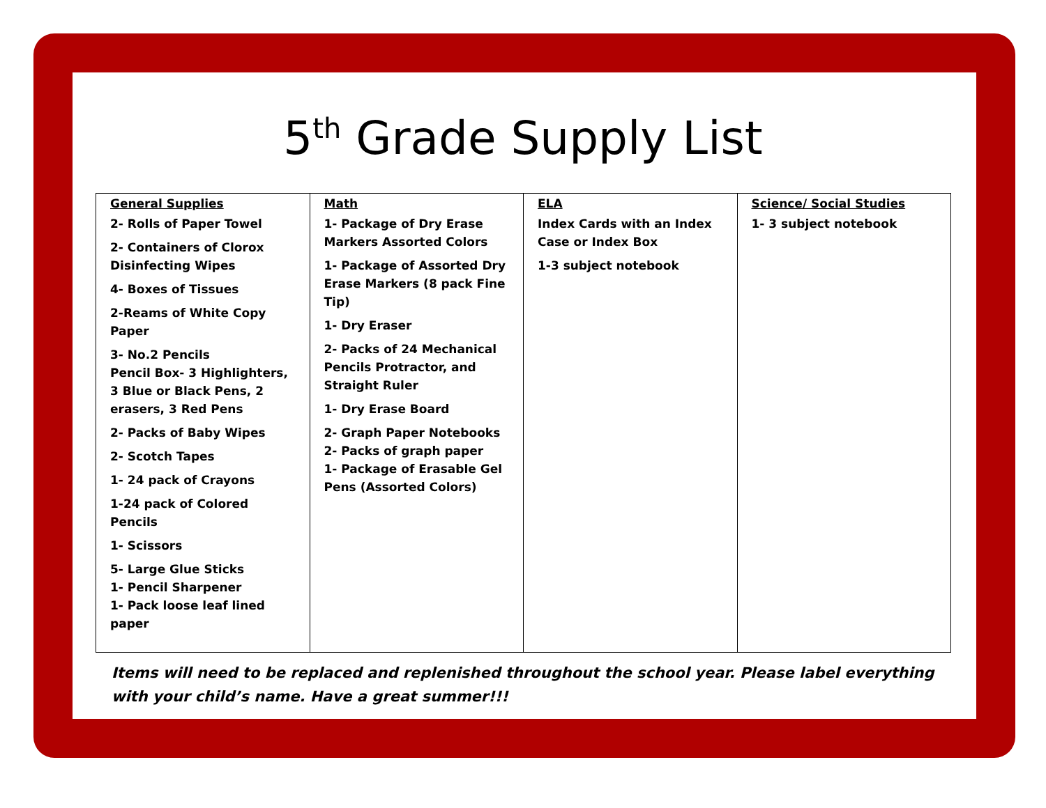5<sup>th</sup> Grade Supply List
| General Supplies 2- Rolls of Paper Towel 2- Containers of Clorox Disinfecting Wipes 4- Boxes of Tissues 2-Reams of White Copy Paper 3- No.2 Pencils Pencil Box- 3 Highlighters, 3 Blue or Black Pens, 2 erasers, 3 Red Pens 2- Packs of Baby Wipes 2- Scotch Tapes 1- 24 pack of Crayons 1-24 pack of Colored Pencils 1- Scissors 5- Large Glue Sticks 1- Pencil Sharpener 1- Pack loose leaf lined paper | Math 1- Package of Dry Erase Markers Assorted Colors 1- Package of Assorted Dry Erase Markers (8 pack Fine Tip) 1- Dry Eraser 2- Packs of 24 Mechanical Pencils Protractor, and Straight Ruler 1- Dry Erase Board 2- Graph Paper Notebooks 2- Packs of graph paper 1- Package of Erasable Gel Pens (Assorted Colors) | ELA Index Cards with an Index Case or Index Box 1-3 subject notebook | Science/ Social Studies 1- 3 subject notebook |
Items will need to be replaced and replenished throughout the school year. Please label everything with your child’s name. Have a great summer!!!